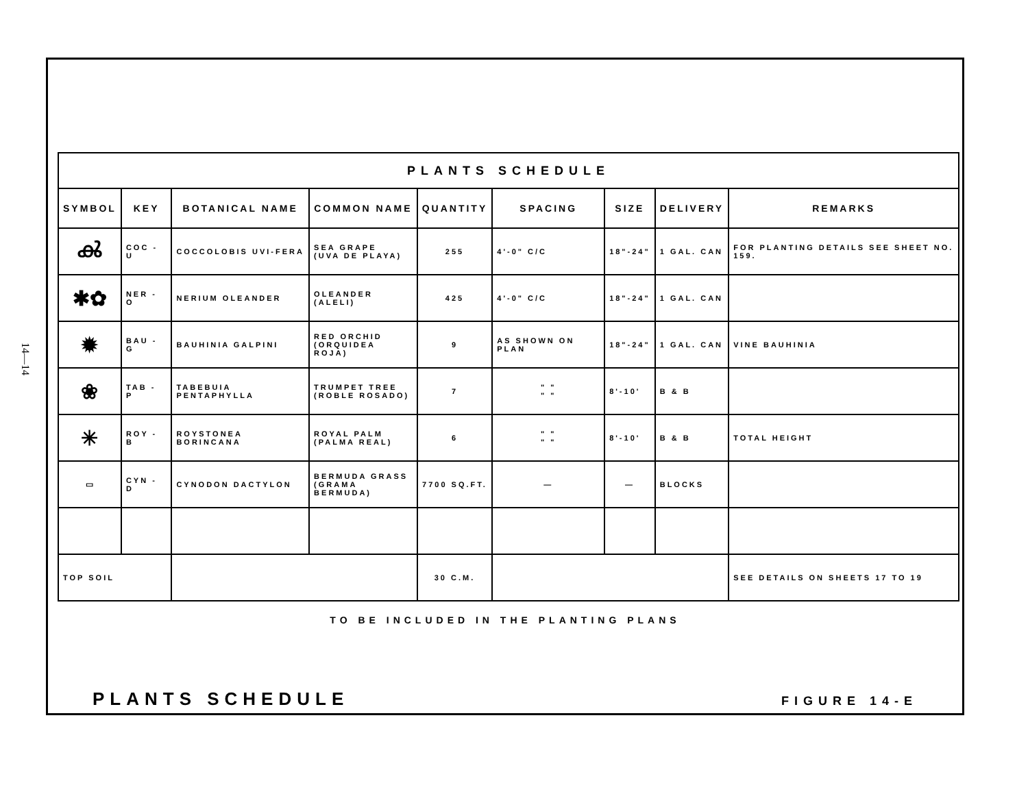14—14
| PLANTS SCHEDULE | | | | | | | | |
| --- | --- | --- | --- | --- | --- | --- | --- | --- |
| SYMBOL | KEY | BOTANICAL NAME | COMMON NAME | QUANTITY | SPACING | SIZE | DELIVERY | REMARKS |
| ൿ | COC - U | COCCOLOBIS UVI-FERA | SEA GRAPE (UVA DE PLAYA) | 255 | 4'-0" C/C | 18"-24" | 1 GAL. CAN | FOR PLANTING DETAILS SEE SHEET NO. 159. |
| ✱✿ | NER - O | NERIUM OLEANDER | OLEANDER (ALELI) | 425 | 4'-0" C/C | 18"-24" | 1 GAL. CAN | |
| ✹ | BAU - G | BAUHINIA GALPINI | RED ORCHID (ORQUIDEA ROJA) | 9 | AS SHOWN ON PLAN | 18"-24" | 1 GAL. CAN | VINE BAUHINIA |
| ❀ | TAB - P | TABEBUIA PENTAPHYLLA | TRUMPET TREE (ROBLE ROSADO) | 7 | " " " " | 8'-10' | B & B | |
| ✳ | ROY - B | ROYSTONEA BORINCANA | ROYAL PALM (PALMA REAL) | 6 | " " " " | 8'-10' | B & B | TOTAL HEIGHT |
| ▭ | CYN - D | CYNODON DACTYLON | BERMUDA GRASS (GRAMA BERMUDA) | 7700 SQ.FT. | — | — | BLOCKS | |
| TOP SOIL | | | | 30 C.M. | | | | SEE DETAILS ON SHEETS 17 TO 19 |
TO BE INCLUDED IN THE PLANTING PLANS
PLANTS SCHEDULE FIGURE 14-E